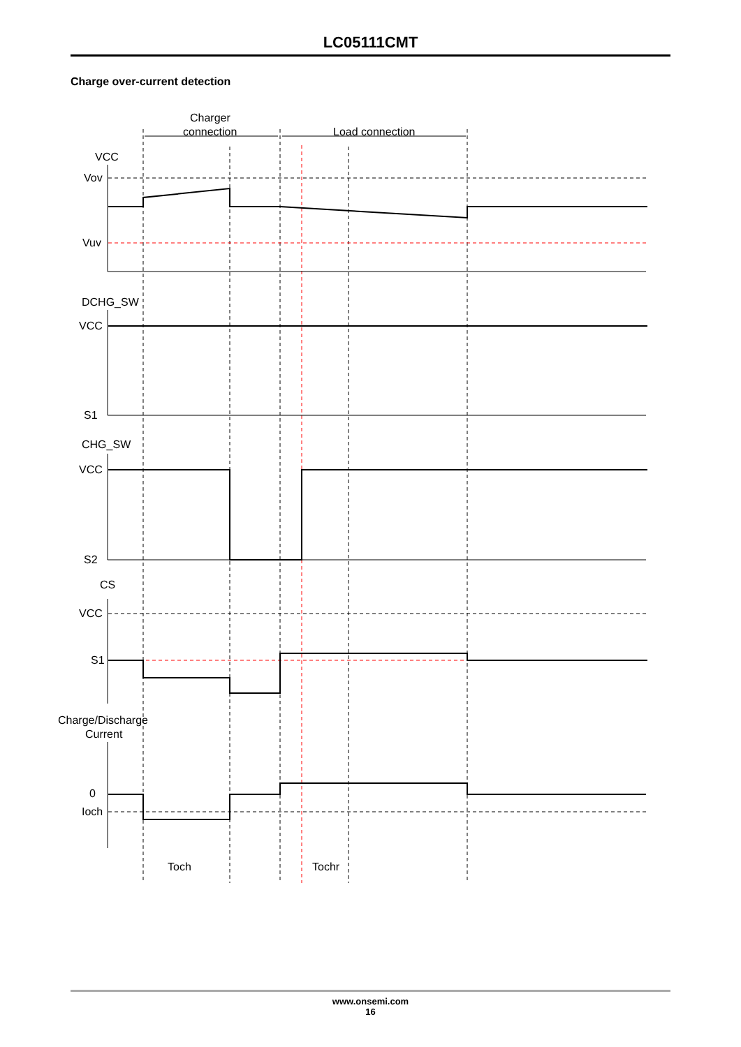LC05111CMT
Charge over-current detection
Charger
connection
Load connection
VCC
Vov
Vuv
DCHG_SW
VCC
S1
CHG_SW
VCC
S2
CS
VCC
S1
Charge/Discharge
Current
0
Ioch
Toch
Tochr
www.onsemi.com
16